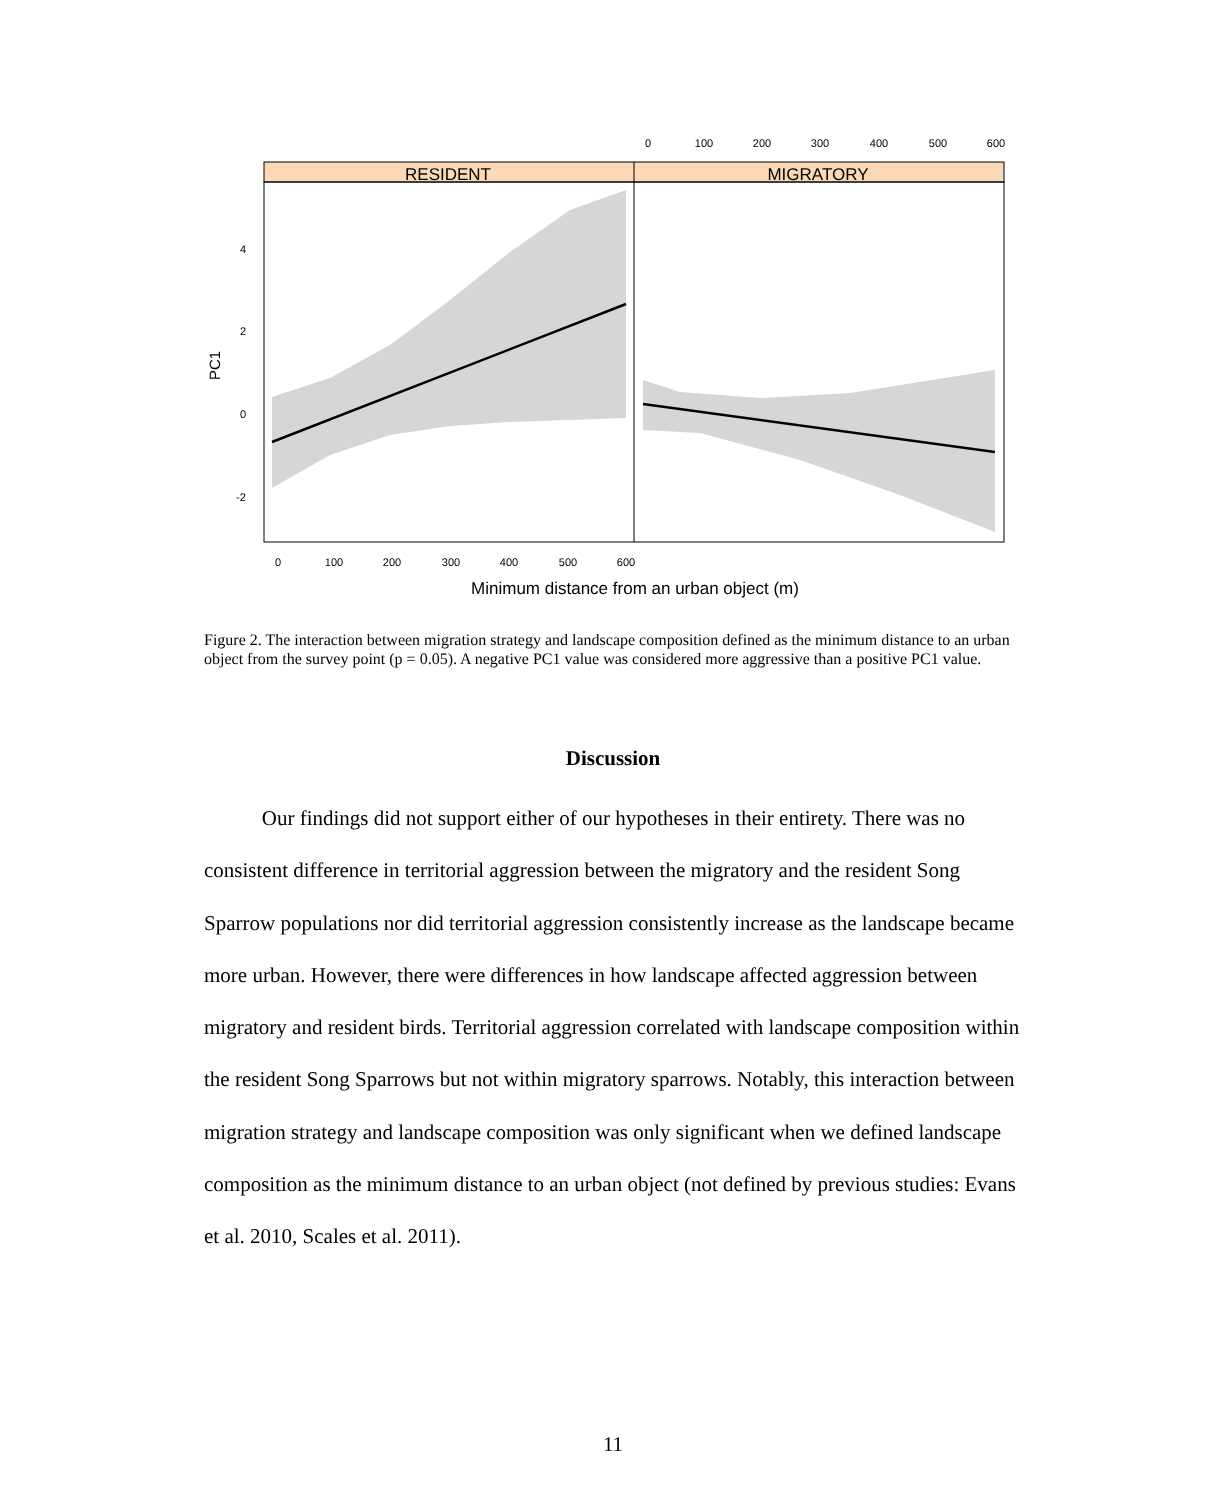RESIDENT
MIGRATORY
4
2
0
-2
0
100
200
300
400
500
600
0
100
200
300
400
500
600
Minimum distance from an urban object (m)
PC1
Figure 2. The interaction between migration strategy and landscape composition defined as the minimum distance to an urban object from the survey point (p = 0.05). A negative PC1 value was considered more aggressive than a positive PC1 value.
Discussion
Our findings did not support either of our hypotheses in their entirety. There was no consistent difference in territorial aggression between the migratory and the resident Song Sparrow populations nor did territorial aggression consistently increase as the landscape became more urban. However, there were differences in how landscape affected aggression between migratory and resident birds. Territorial aggression correlated with landscape composition within the resident Song Sparrows but not within migratory sparrows. Notably, this interaction between migration strategy and landscape composition was only significant when we defined landscape composition as the minimum distance to an urban object (not defined by previous studies: Evans et al. 2010, Scales et al. 2011).
11